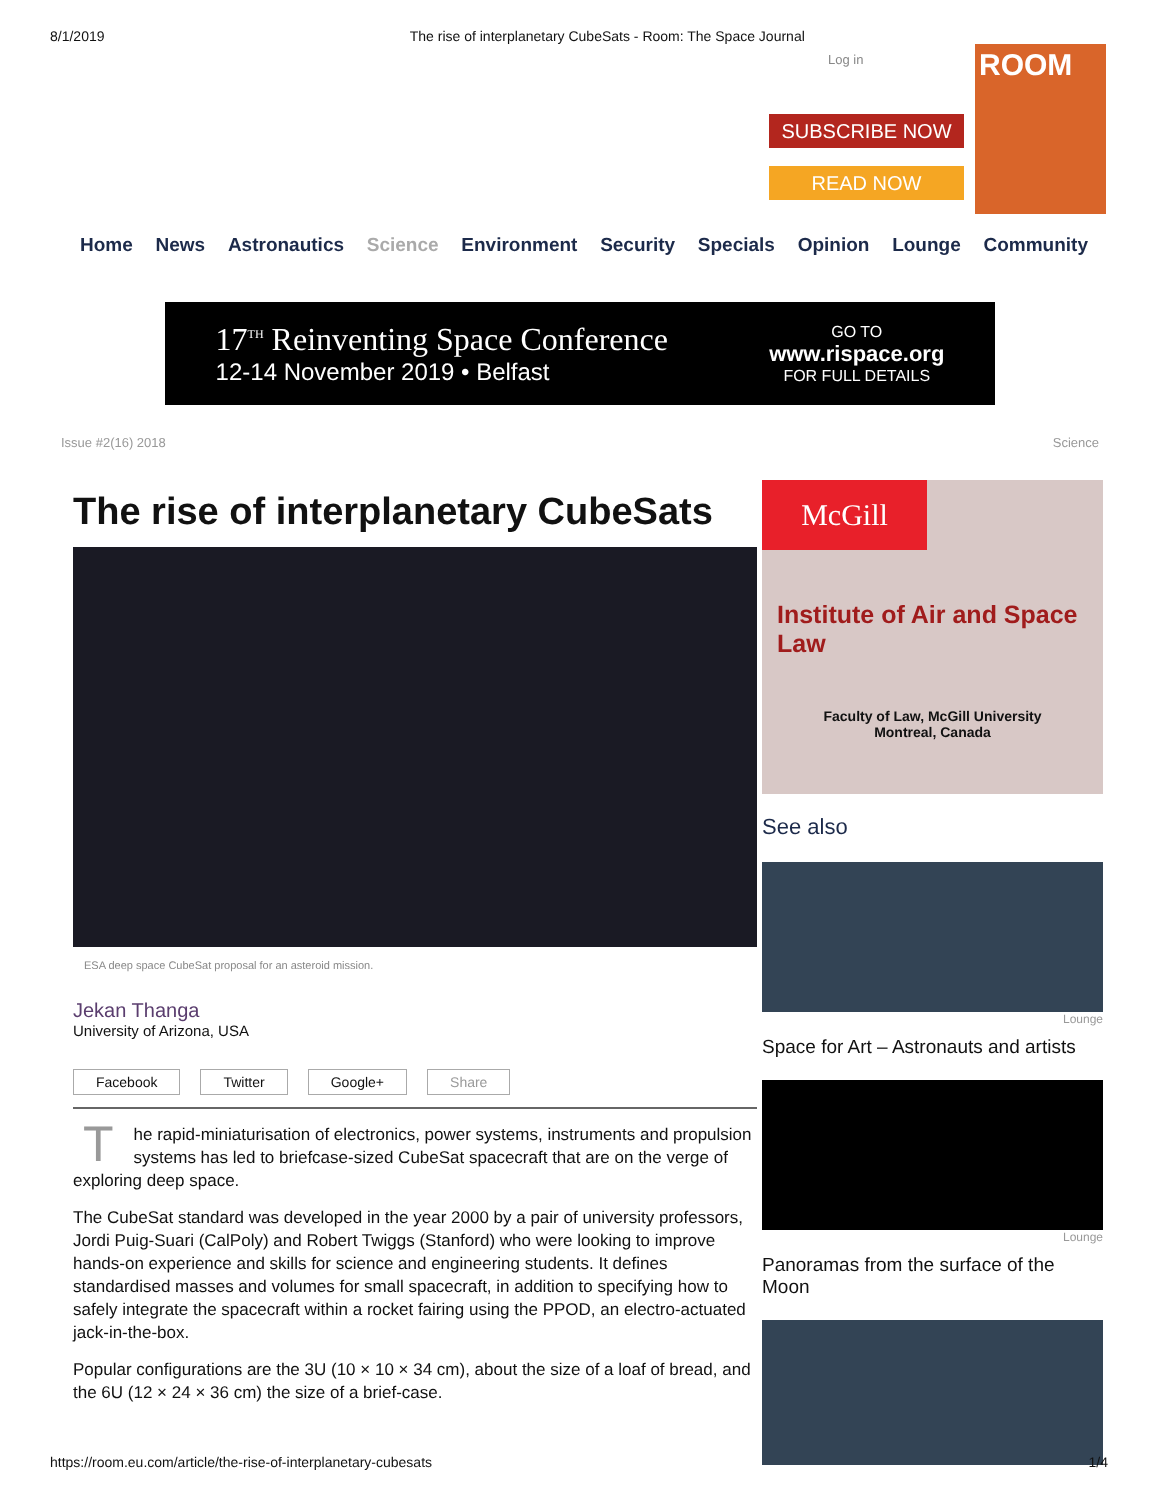8/1/2019 The rise of interplanetary CubeSats - Room: The Space Journal
Log in
SUBSCRIBE NOW
READ NOW
ROOM
Home News Astronautics Science Environment Security Specials Opinion Lounge Community
17<sup>TH</sup> Reinventing Space Conference
12-14 November 2019 • Belfast
GO TO
www.rispace.org
FOR FULL DETAILS
Issue #2(16) 2018 Science
The rise of interplanetary CubeSats
ESA deep space CubeSat proposal for an asteroid mission.
Jekan Thanga
University of Arizona, USA
Facebook Twitter Google+ Share
The rapid-miniaturisation of electronics, power systems, instruments and propulsion systems has led to briefcase-sized CubeSat spacecraft that are on the verge of exploring deep space.
The CubeSat standard was developed in the year 2000 by a pair of university professors, Jordi Puig-Suari (CalPoly) and Robert Twiggs (Stanford) who were looking to improve hands-on experience and skills for science and engineering students. It defines standardised masses and volumes for small spacecraft, in addition to specifying how to safely integrate the spacecraft within a rocket fairing using the PPOD, an electro-actuated jack-in-the-box.
Popular configurations are the 3U (10 × 10 × 34 cm), about the size of a loaf of bread, and the 6U (12 × 24 × 36 cm) the size of a brief-case.
McGill
Institute of Air and Space Law
Faculty of Law, McGill University
Montreal, Canada
See also
Lounge
Space for Art – Astronauts and artists
Lounge
Panoramas from the surface of the Moon
https://room.eu.com/article/the-rise-of-interplanetary-cubesats 1/4